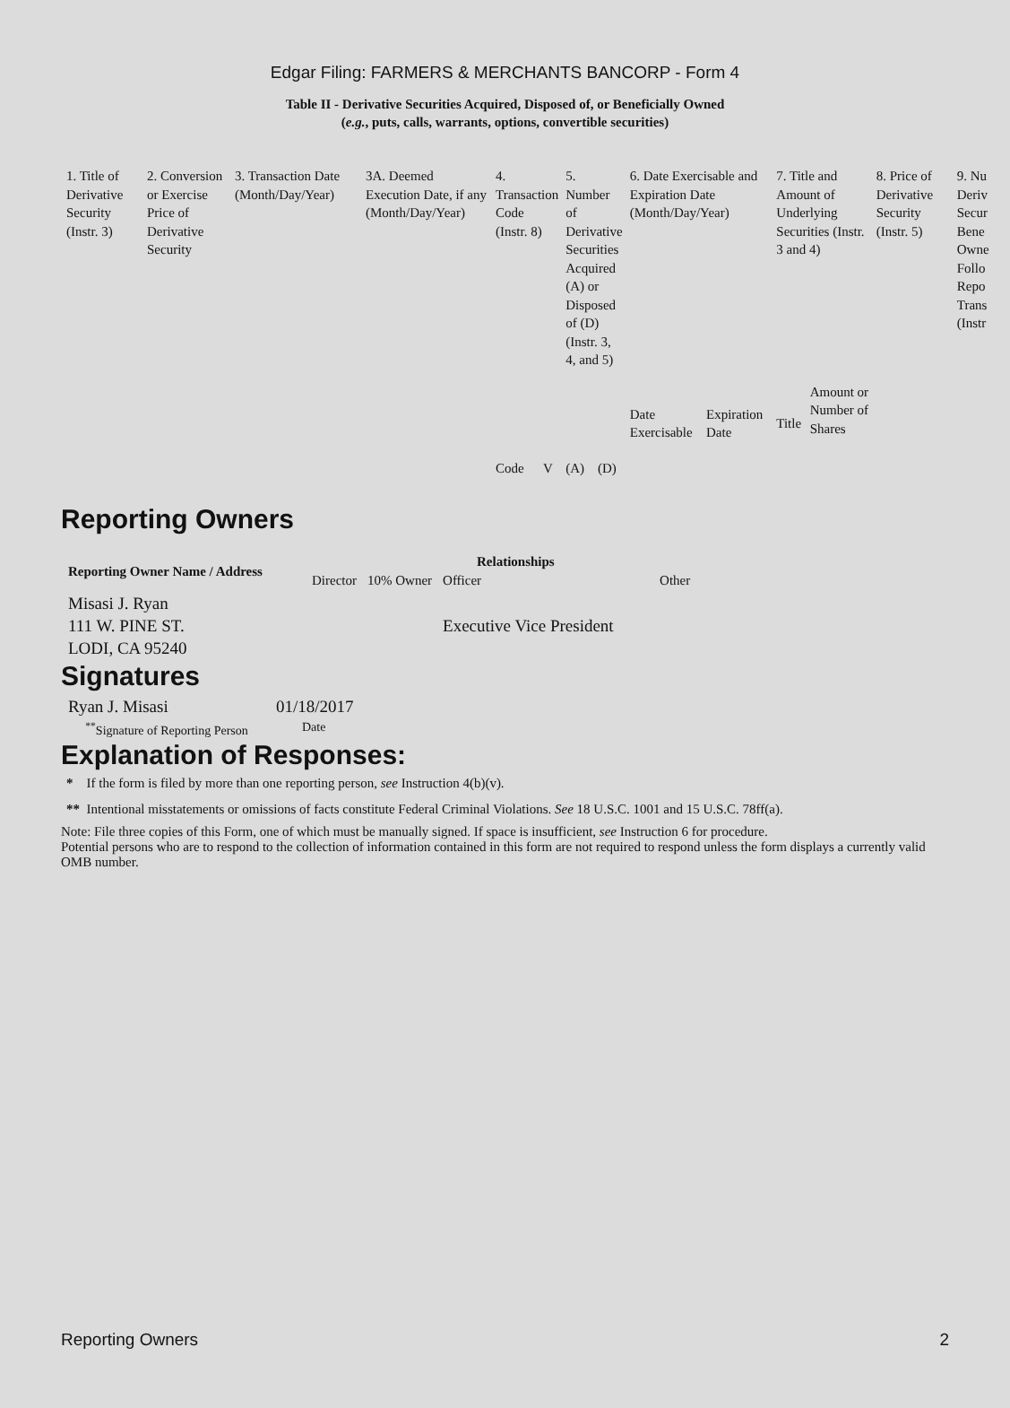Edgar Filing: FARMERS & MERCHANTS BANCORP - Form 4
Table II - Derivative Securities Acquired, Disposed of, or Beneficially Owned
(e.g., puts, calls, warrants, options, convertible securities)
| 1. Title of Derivative Security (Instr. 3) | 2. Conversion or Exercise Price of Derivative Security | 3. Transaction Date (Month/Day/Year) | 3A. Deemed Execution Date, if any (Month/Day/Year) | 4. Transaction Code (Instr. 8) | | 5. Number of Derivative Securities Acquired (A) or Disposed of (D) (Instr. 3, 4, and 5) | | 6. Date Exercisable and Expiration Date (Month/Day/Year) | | 7. Title and Amount of Underlying Securities (Instr. 3 and 4) | | 8. Price of Derivative Security (Instr. 5) | 9. Nu Deriv Secur Bene Owne Follo Repo Trans (Instr |
| | | | | Code | V | (A) | (D) | Date Exercisable | Expiration Date | Title | Amount or Number of Shares | | |
Reporting Owners
| Reporting Owner Name / Address | Relationships | | | |
| --- | --- | --- | --- | --- |
| | Director | 10% Owner | Officer | Other |
| Misasi J. Ryan 111 W. PINE ST. LODI, CA 95240 | | | Executive Vice President | |
Signatures
| Ryan J. Misasi | 01/18/2017 |
| <sup>**</sup> Signature of Reporting Person | Date |
Explanation of Responses:
* If the form is filed by more than one reporting person, see Instruction 4(b)(v).
** Intentional misstatements or omissions of facts constitute Federal Criminal Violations. See 18 U.S.C. 1001 and 15 U.S.C. 78ff(a).
Note: File three copies of this Form, one of which must be manually signed. If space is insufficient, see Instruction 6 for procedure.
Potential persons who are to respond to the collection of information contained in this form are not required to respond unless the form displays a currently valid OMB number.
Reporting Owners 2